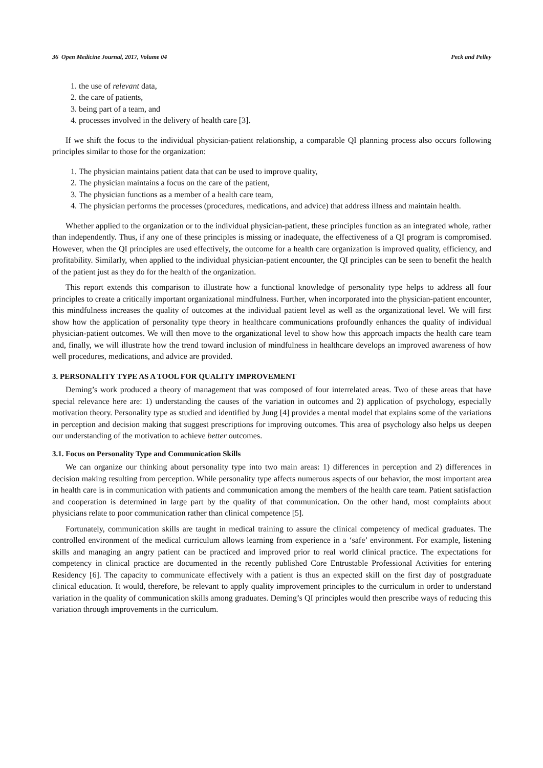36 Open Medicine Journal, 2017, Volume 04 Peck and Pelley
1. the use of relevant data,
2. the care of patients,
3. being part of a team, and
4. processes involved in the delivery of health care [3].
If we shift the focus to the individual physician-patient relationship, a comparable QI planning process also occurs following principles similar to those for the organization:
1. The physician maintains patient data that can be used to improve quality,
2. The physician maintains a focus on the care of the patient,
3. The physician functions as a member of a health care team,
4. The physician performs the processes (procedures, medications, and advice) that address illness and maintain health.
Whether applied to the organization or to the individual physician-patient, these principles function as an integrated whole, rather than independently. Thus, if any one of these principles is missing or inadequate, the effectiveness of a QI program is compromised. However, when the QI principles are used effectively, the outcome for a health care organization is improved quality, efficiency, and profitability. Similarly, when applied to the individual physician-patient encounter, the QI principles can be seen to benefit the health of the patient just as they do for the health of the organization.
This report extends this comparison to illustrate how a functional knowledge of personality type helps to address all four principles to create a critically important organizational mindfulness. Further, when incorporated into the physician-patient encounter, this mindfulness increases the quality of outcomes at the individual patient level as well as the organizational level. We will first show how the application of personality type theory in healthcare communications profoundly enhances the quality of individual physician-patient outcomes. We will then move to the organizational level to show how this approach impacts the health care team and, finally, we will illustrate how the trend toward inclusion of mindfulness in healthcare develops an improved awareness of how well procedures, medications, and advice are provided.
3. PERSONALITY TYPE AS A TOOL FOR QUALITY IMPROVEMENT
Deming’s work produced a theory of management that was composed of four interrelated areas. Two of these areas that have special relevance here are: 1) understanding the causes of the variation in outcomes and 2) application of psychology, especially motivation theory. Personality type as studied and identified by Jung [4] provides a mental model that explains some of the variations in perception and decision making that suggest prescriptions for improving outcomes. This area of psychology also helps us deepen our understanding of the motivation to achieve better outcomes.
3.1. Focus on Personality Type and Communication Skills
We can organize our thinking about personality type into two main areas: 1) differences in perception and 2) differences in decision making resulting from perception. While personality type affects numerous aspects of our behavior, the most important area in health care is in communication with patients and communication among the members of the health care team. Patient satisfaction and cooperation is determined in large part by the quality of that communication. On the other hand, most complaints about physicians relate to poor communication rather than clinical competence [5].
Fortunately, communication skills are taught in medical training to assure the clinical competency of medical graduates. The controlled environment of the medical curriculum allows learning from experience in a ‘safe’ environment. For example, listening skills and managing an angry patient can be practiced and improved prior to real world clinical practice. The expectations for competency in clinical practice are documented in the recently published Core Entrustable Professional Activities for entering Residency [6]. The capacity to communicate effectively with a patient is thus an expected skill on the first day of postgraduate clinical education. It would, therefore, be relevant to apply quality improvement principles to the curriculum in order to understand variation in the quality of communication skills among graduates. Deming’s QI principles would then prescribe ways of reducing this variation through improvements in the curriculum.